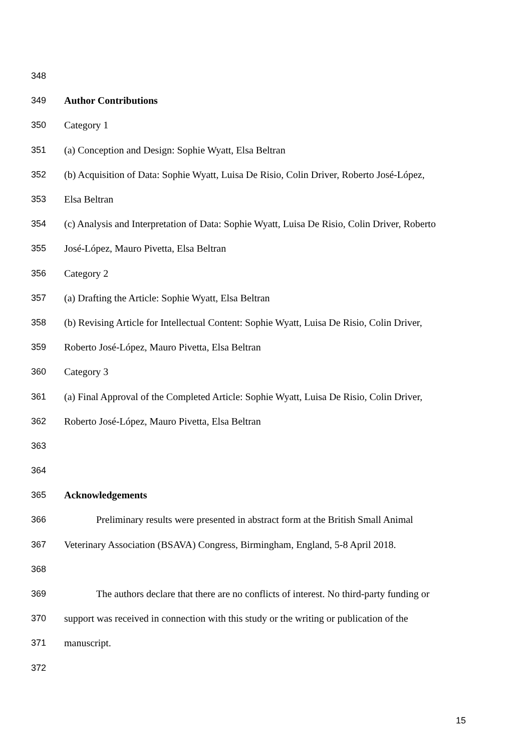348
349 Author Contributions
350 Category 1
351 (a) Conception and Design: Sophie Wyatt, Elsa Beltran
352 (b) Acquisition of Data: Sophie Wyatt, Luisa De Risio, Colin Driver, Roberto José-López,
353 Elsa Beltran
354 (c) Analysis and Interpretation of Data: Sophie Wyatt, Luisa De Risio, Colin Driver, Roberto
355 José-López, Mauro Pivetta, Elsa Beltran
356 Category 2
357 (a) Drafting the Article: Sophie Wyatt, Elsa Beltran
358 (b) Revising Article for Intellectual Content: Sophie Wyatt, Luisa De Risio, Colin Driver,
359 Roberto José-López, Mauro Pivetta, Elsa Beltran
360 Category 3
361 (a) Final Approval of the Completed Article: Sophie Wyatt, Luisa De Risio, Colin Driver,
362 Roberto José-López, Mauro Pivetta, Elsa Beltran
363
364
365 Acknowledgements
366 Preliminary results were presented in abstract form at the British Small Animal
367 Veterinary Association (BSAVA) Congress, Birmingham, England, 5-8 April 2018.
368
369 The authors declare that there are no conflicts of interest. No third-party funding or
370 support was received in connection with this study or the writing or publication of the
371 manuscript.
372
15